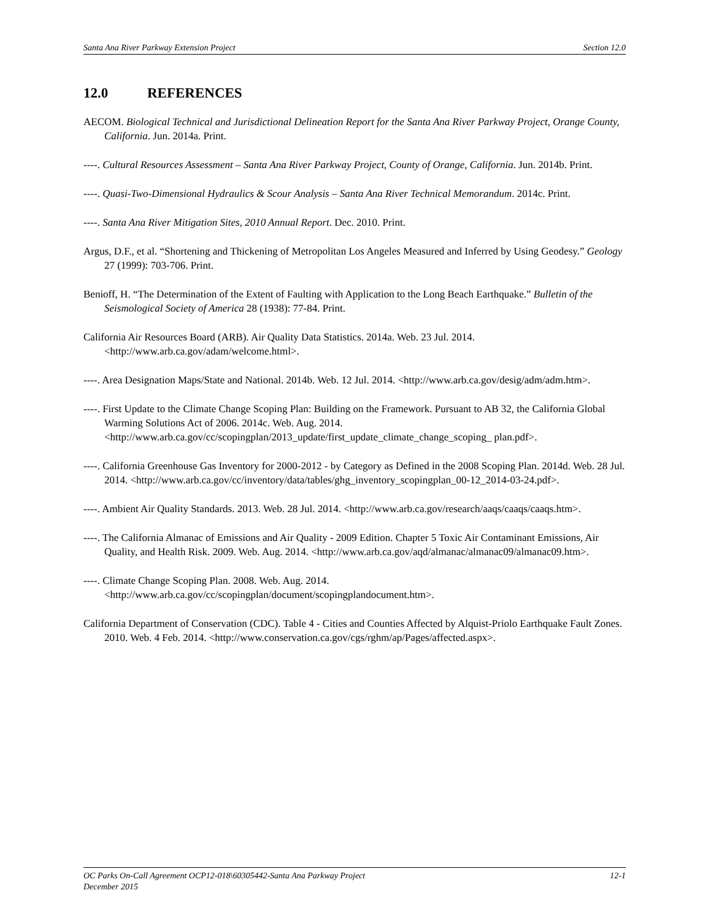Santa Ana River Parkway Extension Project Section 12.0
12.0 REFERENCES
AECOM. Biological Technical and Jurisdictional Delineation Report for the Santa Ana River Parkway Project, Orange County, California. Jun. 2014a. Print.
----. Cultural Resources Assessment – Santa Ana River Parkway Project, County of Orange, California. Jun. 2014b. Print.
----. Quasi-Two-Dimensional Hydraulics & Scour Analysis – Santa Ana River Technical Memorandum. 2014c. Print.
----. Santa Ana River Mitigation Sites, 2010 Annual Report. Dec. 2010. Print.
Argus, D.F., et al. “Shortening and Thickening of Metropolitan Los Angeles Measured and Inferred by Using Geodesy.” Geology 27 (1999): 703-706. Print.
Benioff, H. “The Determination of the Extent of Faulting with Application to the Long Beach Earthquake.” Bulletin of the Seismological Society of America 28 (1938): 77-84. Print.
California Air Resources Board (ARB). Air Quality Data Statistics. 2014a. Web. 23 Jul. 2014. <http://www.arb.ca.gov/adam/welcome.html>.
----. Area Designation Maps/State and National. 2014b. Web. 12 Jul. 2014. <http://www.arb.ca.gov/desig/adm/adm.htm>.
----. First Update to the Climate Change Scoping Plan: Building on the Framework. Pursuant to AB 32, the California Global Warming Solutions Act of 2006. 2014c. Web. Aug. 2014. <http://www.arb.ca.gov/cc/scopingplan/2013_update/first_update_climate_change_scoping_ plan.pdf>.
----. California Greenhouse Gas Inventory for 2000-2012 - by Category as Defined in the 2008 Scoping Plan. 2014d. Web. 28 Jul. 2014. <http://www.arb.ca.gov/cc/inventory/data/tables/ghg_inventory_scopingplan_00-12_2014-03-24.pdf>.
----. Ambient Air Quality Standards. 2013. Web. 28 Jul. 2014. <http://www.arb.ca.gov/research/aaqs/caaqs/caaqs.htm>.
----. The California Almanac of Emissions and Air Quality - 2009 Edition. Chapter 5 Toxic Air Contaminant Emissions, Air Quality, and Health Risk. 2009. Web. Aug. 2014. <http://www.arb.ca.gov/aqd/almanac/almanac09/almanac09.htm>.
----. Climate Change Scoping Plan. 2008. Web. Aug. 2014. <http://www.arb.ca.gov/cc/scopingplan/document/scopingplandocument.htm>.
California Department of Conservation (CDC). Table 4 - Cities and Counties Affected by Alquist-Priolo Earthquake Fault Zones. 2010. Web. 4 Feb. 2014. <http://www.conservation.ca.gov/cgs/rghm/ap/Pages/affected.aspx>.
OC Parks On-Call Agreement OCP12-018\60305442-Santa Ana Parkway Project 12-1
December 2015